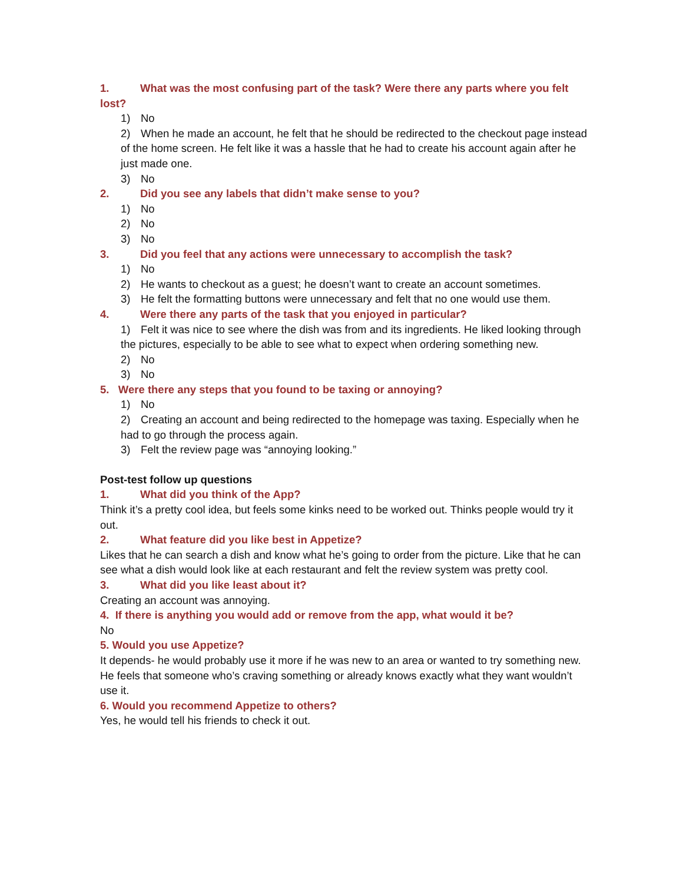1. What was the most confusing part of the task? Were there any parts where you felt lost?
1) No
2) When he made an account, he felt that he should be redirected to the checkout page instead of the home screen. He felt like it was a hassle that he had to create his account again after he just made one.
3) No
2. Did you see any labels that didn’t make sense to you?
1) No
2) No
3) No
3. Did you feel that any actions were unnecessary to accomplish the task?
1) No
2) He wants to checkout as a guest; he doesn’t want to create an account sometimes.
3) He felt the formatting buttons were unnecessary and felt that no one would use them.
4. Were there any parts of the task that you enjoyed in particular?
1) Felt it was nice to see where the dish was from and its ingredients. He liked looking through the pictures, especially to be able to see what to expect when ordering something new.
2) No
3) No
5. Were there any steps that you found to be taxing or annoying?
1) No
2) Creating an account and being redirected to the homepage was taxing. Especially when he had to go through the process again.
3) Felt the review page was “annoying looking.”
Post-test follow up questions
1. What did you think of the App?
Think it’s a pretty cool idea, but feels some kinks need to be worked out. Thinks people would try it out.
2. What feature did you like best in Appetize?
Likes that he can search a dish and know what he’s going to order from the picture. Like that he can see what a dish would look like at each restaurant and felt the review system was pretty cool.
3. What did you like least about it?
Creating an account was annoying.
4. If there is anything you would add or remove from the app, what would it be?
No
5. Would you use Appetize?
It depends- he would probably use it more if he was new to an area or wanted to try something new. He feels that someone who’s craving something or already knows exactly what they want wouldn’t use it.
6. Would you recommend Appetize to others?
Yes, he would tell his friends to check it out.